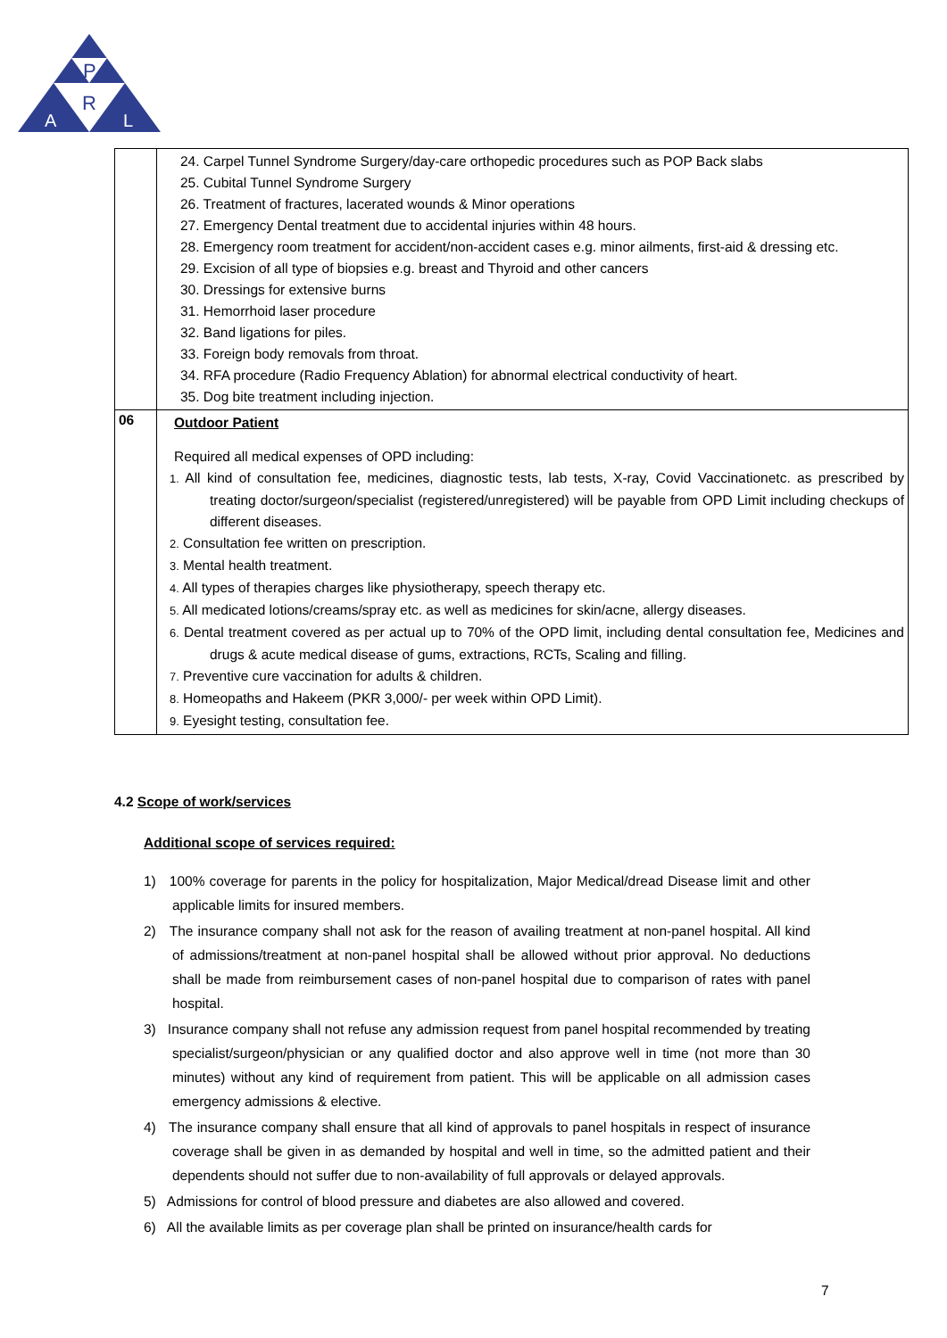P
R
A
L
| | 24. Carpel Tunnel Syndrome Surgery/day-care orthopedic procedures such as POP Back slabs 25. Cubital Tunnel Syndrome Surgery 26. Treatment of fractures, lacerated wounds & Minor operations 27. Emergency Dental treatment due to accidental injuries within 48 hours. 28. Emergency room treatment for accident/non-accident cases e.g. minor ailments, first-aid & dressing etc. 29. Excision of all type of biopsies e.g. breast and Thyroid and other cancers 30. Dressings for extensive burns 31. Hemorrhoid laser procedure 32. Band ligations for piles. 33. Foreign body removals from throat. 34. RFA procedure (Radio Frequency Ablation) for abnormal electrical conductivity of heart. 35. Dog bite treatment including injection. |
| 06 | Outdoor Patient Required all medical expenses of OPD including: 1. All kind of consultation fee, medicines, diagnostic tests, lab tests, X-ray, Covid Vaccinationetc. as prescribed by treating doctor/surgeon/specialist (registered/unregistered) will be payable from OPD Limit including checkups of different diseases. 2. Consultation fee written on prescription. 3. Mental health treatment. 4. All types of therapies charges like physiotherapy, speech therapy etc. 5. All medicated lotions/creams/spray etc. as well as medicines for skin/acne, allergy diseases. 6. Dental treatment covered as per actual up to 70% of the OPD limit, including dental consultation fee, Medicines and drugs & acute medical disease of gums, extractions, RCTs, Scaling and filling. 7. Preventive cure vaccination for adults & children. 8. Homeopaths and Hakeem (PKR 3,000/- per week within OPD Limit). 9. Eyesight testing, consultation fee. |
4.2 Scope of work/services
Additional scope of services required:
1) 100% coverage for parents in the policy for hospitalization, Major Medical/dread Disease limit and other applicable limits for insured members.
2) The insurance company shall not ask for the reason of availing treatment at non-panel hospital. All kind of admissions/treatment at non-panel hospital shall be allowed without prior approval. No deductions shall be made from reimbursement cases of non-panel hospital due to comparison of rates with panel hospital.
3) Insurance company shall not refuse any admission request from panel hospital recommended by treating specialist/surgeon/physician or any qualified doctor and also approve well in time (not more than 30 minutes) without any kind of requirement from patient. This will be applicable on all admission cases emergency admissions & elective.
4) The insurance company shall ensure that all kind of approvals to panel hospitals in respect of insurance coverage shall be given in as demanded by hospital and well in time, so the admitted patient and their dependents should not suffer due to non-availability of full approvals or delayed approvals.
5) Admissions for control of blood pressure and diabetes are also allowed and covered.
6) All the available limits as per coverage plan shall be printed on insurance/health cards for
7